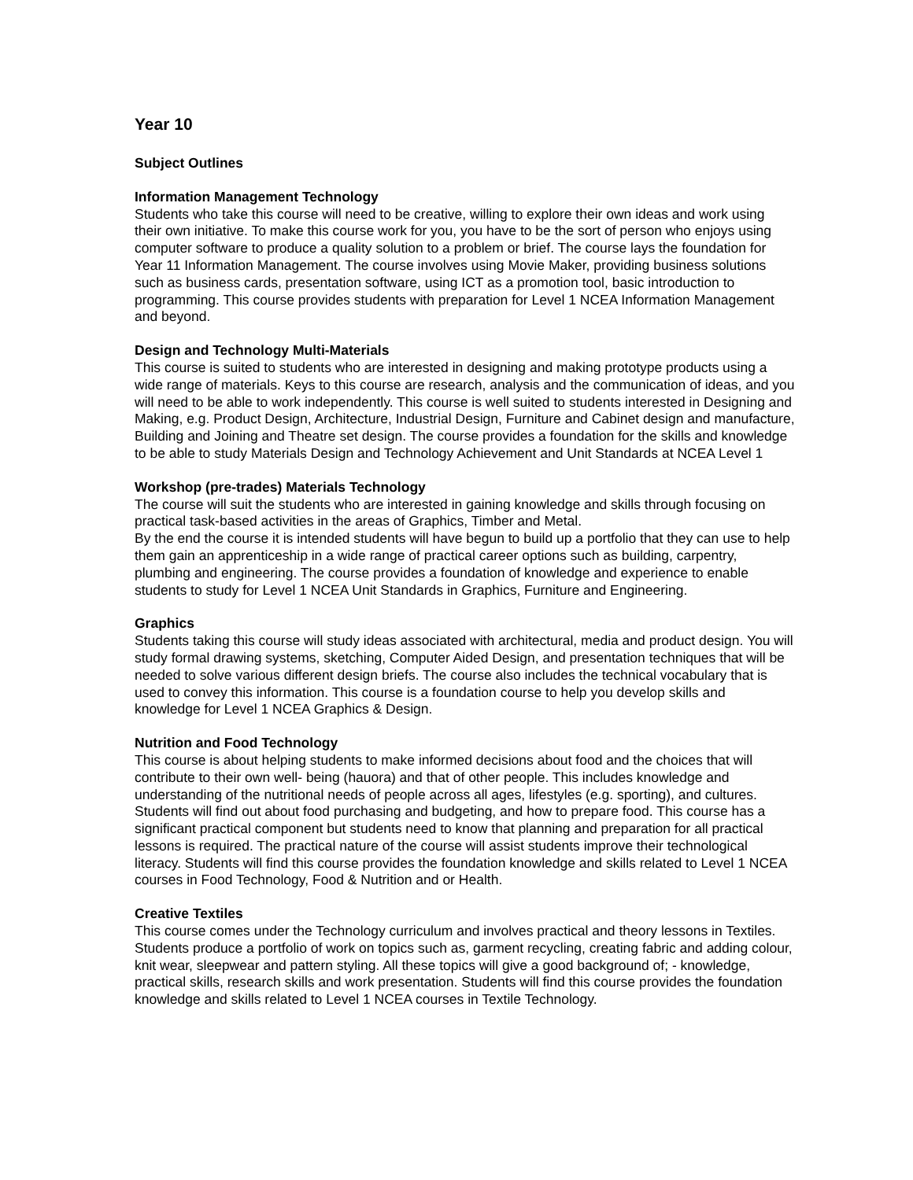Year 10
Subject Outlines
Information Management Technology
Students who take this course will need to be creative, willing to explore their own ideas and work using their own initiative. To make this course work for you, you have to be the sort of person who enjoys using computer software to produce a quality solution to a problem or brief. The course lays the foundation for Year 11 Information Management. The course involves using Movie Maker, providing business solutions such as business cards, presentation software, using ICT as a promotion tool, basic introduction to programming. This course provides students with preparation for Level 1 NCEA Information Management and beyond.
Design and Technology Multi-Materials
This course is suited to students who are interested in designing and making prototype products using a wide range of materials. Keys to this course are research, analysis and the communication of ideas, and you will need to be able to work independently. This course is well suited to students interested in Designing and Making, e.g. Product Design, Architecture, Industrial Design, Furniture and Cabinet design and manufacture, Building and Joining and Theatre set design. The course provides a foundation for the skills and knowledge to be able to study Materials Design and Technology Achievement and Unit Standards at NCEA Level 1
Workshop (pre-trades) Materials Technology
The course will suit the students who are interested in gaining knowledge and skills through focusing on practical task-based activities in the areas of Graphics, Timber and Metal.
By the end the course it is intended students will have begun to build up a portfolio that they can use to help them gain an apprenticeship in a wide range of practical career options such as building, carpentry, plumbing and engineering. The course provides a foundation of knowledge and experience to enable students to study for Level 1 NCEA Unit Standards in Graphics, Furniture and Engineering.
Graphics
Students taking this course will study ideas associated with architectural, media and product design. You will study formal drawing systems, sketching, Computer Aided Design, and presentation techniques that will be needed to solve various different design briefs. The course also includes the technical vocabulary that is used to convey this information. This course is a foundation course to help you develop skills and knowledge for Level 1 NCEA Graphics & Design.
Nutrition and Food Technology
This course is about helping students to make informed decisions about food and the choices that will contribute to their own well- being (hauora) and that of other people. This includes knowledge and understanding of the nutritional needs of people across all ages, lifestyles (e.g. sporting), and cultures. Students will find out about food purchasing and budgeting, and how to prepare food. This course has a significant practical component but students need to know that planning and preparation for all practical lessons is required. The practical nature of the course will assist students improve their technological literacy. Students will find this course provides the foundation knowledge and skills related to Level 1 NCEA courses in Food Technology, Food & Nutrition and or Health.
Creative Textiles
This course comes under the Technology curriculum and involves practical and theory lessons in Textiles. Students produce a portfolio of work on topics such as, garment recycling, creating fabric and adding colour, knit wear, sleepwear and pattern styling. All these topics will give a good background of; - knowledge, practical skills, research skills and work presentation. Students will find this course provides the foundation knowledge and skills related to Level 1 NCEA courses in Textile Technology.